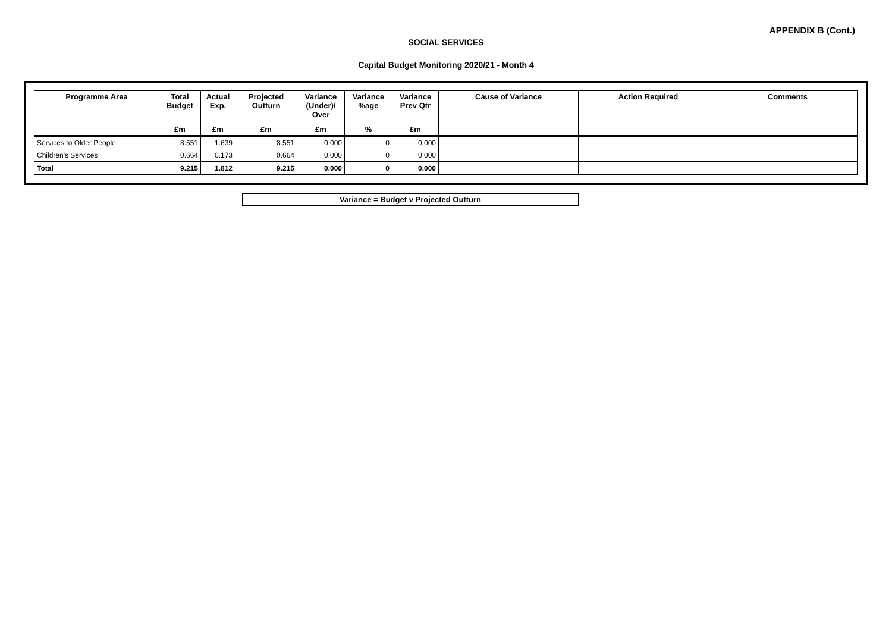APPENDIX B (Cont.)
SOCIAL SERVICES
Capital Budget Monitoring 2020/21 - Month 4
| Programme Area | Total Budget | Actual Exp. | Projected Outturn | Variance (Under)/ Over | Variance %age | Variance Prev Qtr | Cause of Variance | Action Required | Comments |
| --- | --- | --- | --- | --- | --- | --- | --- | --- | --- |
| | £m | £m | £m | £m | % | £m | | | |
| Services to Older People | 8.551 | 1.639 | 8.551 | 0.000 | 0 | 0.000 | | | |
| Children's Services | 0.664 | 0.173 | 0.664 | 0.000 | 0 | 0.000 | | | |
| Total | 9.215 | 1.812 | 9.215 | 0.000 | 0 | 0.000 | | | |
Variance = Budget v Projected Outturn